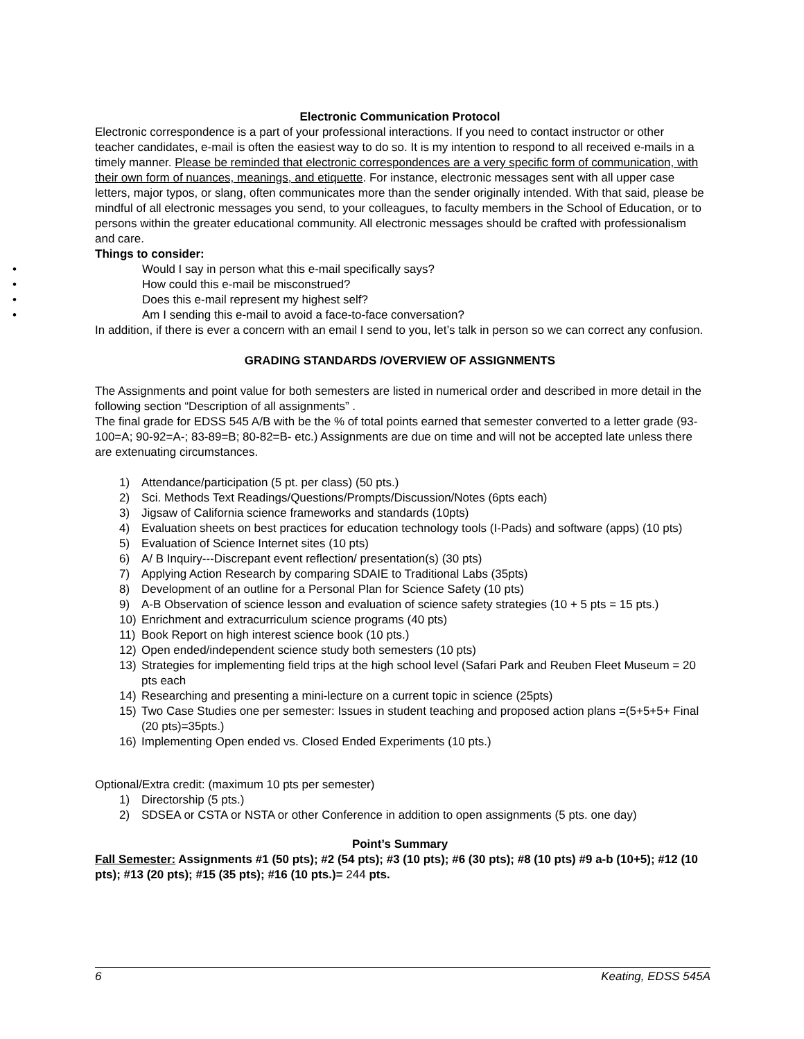Electronic Communication Protocol
Electronic correspondence is a part of your professional interactions. If you need to contact instructor or other teacher candidates, e-mail is often the easiest way to do so. It is my intention to respond to all received e-mails in a timely manner. Please be reminded that electronic correspondences are a very specific form of communication, with their own form of nuances, meanings, and etiquette. For instance, electronic messages sent with all upper case letters, major typos, or slang, often communicates more than the sender originally intended. With that said, please be mindful of all electronic messages you send, to your colleagues, to faculty members in the School of Education, or to persons within the greater educational community. All electronic messages should be crafted with professionalism and care.
Things to consider:
• Would I say in person what this e-mail specifically says?
• How could this e-mail be misconstrued?
• Does this e-mail represent my highest self?
• Am I sending this e-mail to avoid a face-to-face conversation?
In addition, if there is ever a concern with an email I send to you, let’s talk in person so we can correct any confusion.
GRADING STANDARDS /OVERVIEW OF ASSIGNMENTS
The Assignments and point value for both semesters are listed in numerical order and described in more detail in the following section “Description of all assignments” .
The final grade for EDSS 545 A/B with be the % of total points earned that semester converted to a letter grade (93-100=A; 90-92=A-; 83-89=B; 80-82=B- etc.) Assignments are due on time and will not be accepted late unless there are extenuating circumstances.
1) Attendance/participation (5 pt. per class) (50 pts.)
2) Sci. Methods Text Readings/Questions/Prompts/Discussion/Notes (6pts each)
3) Jigsaw of California science frameworks and standards (10pts)
4) Evaluation sheets on best practices for education technology tools (I-Pads) and software (apps) (10 pts)
5) Evaluation of Science Internet sites (10 pts)
6) A/ B Inquiry---Discrepant event reflection/ presentation(s) (30 pts)
7) Applying Action Research by comparing SDAIE to Traditional Labs (35pts)
8) Development of an outline for a Personal Plan for Science Safety (10 pts)
9) A-B Observation of science lesson and evaluation of science safety strategies (10 + 5 pts = 15 pts.)
10) Enrichment and extracurriculum science programs (40 pts)
11) Book Report on high interest science book (10 pts.)
12) Open ended/independent science study both semesters (10 pts)
13) Strategies for implementing field trips at the high school level (Safari Park and Reuben Fleet Museum = 20 pts each
14) Researching and presenting a mini-lecture on a current topic in science (25pts)
15) Two Case Studies one per semester: Issues in student teaching and proposed action plans =(5+5+5+ Final (20 pts)=35pts.)
16) Implementing Open ended vs. Closed Ended Experiments (10 pts.)
Optional/Extra credit: (maximum 10 pts per semester)
1) Directorship (5 pts.)
2) SDSEA or CSTA or NSTA or other Conference in addition to open assignments (5 pts. one day)
Point’s Summary
Fall Semester: Assignments #1 (50 pts); #2 (54 pts); #3 (10 pts); #6 (30 pts); #8 (10 pts) #9 a-b (10+5); #12 (10 pts); #13 (20 pts); #15 (35 pts); #16 (10 pts.)= 244 pts.
6 Keating, EDSS 545A